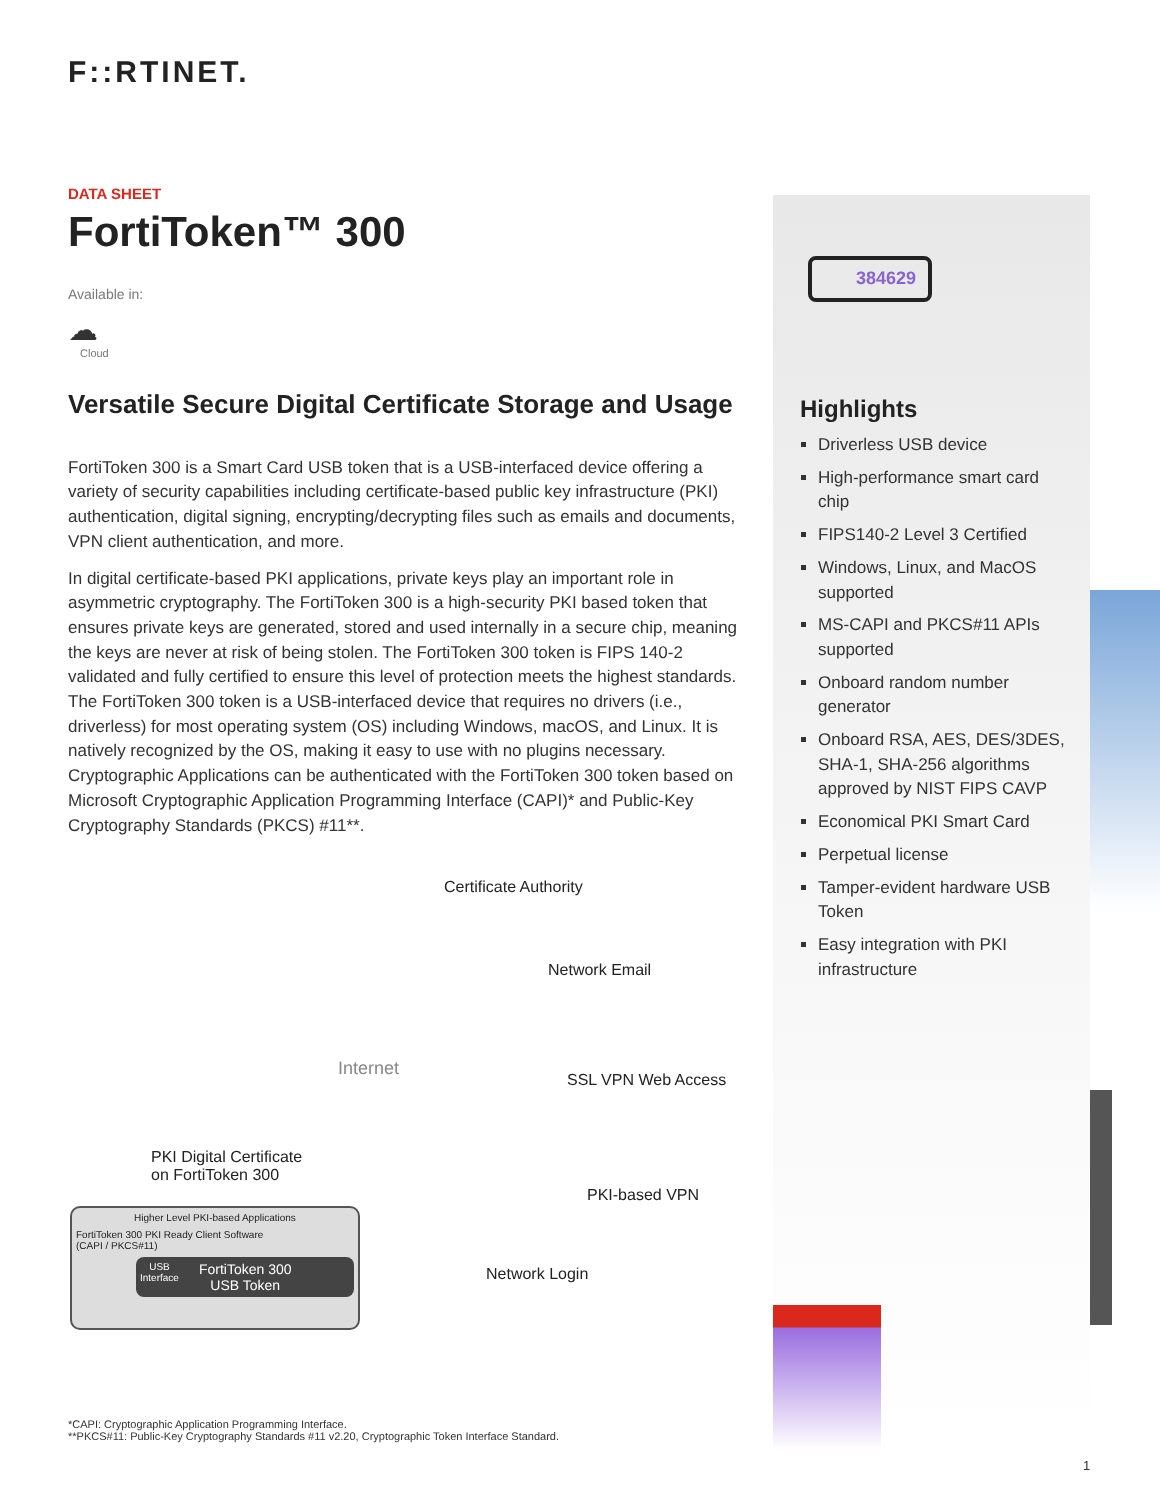384629
F::RTINET.
DATA SHEET
FortiToken™ 300
Available in:
☁
Cloud
Versatile Secure Digital Certificate Storage and Usage
FortiToken 300 is a Smart Card USB token that is a USB-interfaced device offering a variety of security capabilities including certificate-based public key infrastructure (PKI) authentication, digital signing, encrypting/decrypting files such as emails and documents, VPN client authentication, and more.
In digital certificate-based PKI applications, private keys play an important role in asymmetric cryptography. The FortiToken 300 is a high-security PKI based token that ensures private keys are generated, stored and used internally in a secure chip, meaning the keys are never at risk of being stolen. The FortiToken 300 token is FIPS 140-2 validated and fully certified to ensure this level of protection meets the highest standards. The FortiToken 300 token is a USB-interfaced device that requires no drivers (i.e., driverless) for most operating system (OS) including Windows, macOS, and Linux. It is natively recognized by the OS, making it easy to use with no plugins necessary. Cryptographic Applications can be authenticated with the FortiToken 300 token based on Microsoft Cryptographic Application Programming Interface (CAPI)* and Public-Key Cryptography Standards (PKCS) #11**.
Certificate Authority
Network Email
Internet
SSL VPN Web Access
PKI Digital Certificate
on FortiToken 300
PKI-based VPN
Network Login
Higher Level PKI-based Applications
FortiToken 300 PKI Ready Client Software
(CAPI / PKCS#11)
USB
Interface FortiToken 300
USB Token
*CAPI: Cryptographic Application Programming Interface.
**PKCS#11: Public-Key Cryptography Standards #11 v2.20, Cryptographic Token Interface Standard.
Highlights
Driverless USB device
High-performance smart card chip
FIPS140-2 Level 3 Certified
Windows, Linux, and MacOS supported
MS-CAPI and PKCS#11 APIs supported
Onboard random number generator
Onboard RSA, AES, DES/3DES, SHA-1, SHA-256 algorithms approved by NIST FIPS CAVP
Economical PKI Smart Card
Perpetual license
Tamper-evident hardware USB Token
Easy integration with PKI infrastructure
1